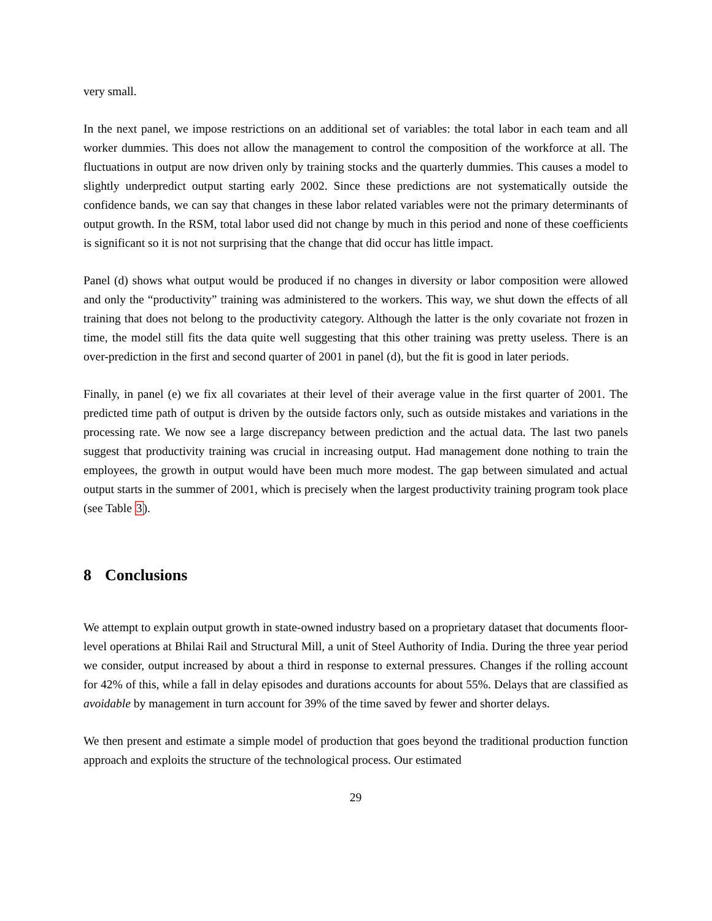very small.
In the next panel, we impose restrictions on an additional set of variables: the total labor in each team and all worker dummies. This does not allow the management to control the composition of the workforce at all. The fluctuations in output are now driven only by training stocks and the quarterly dummies. This causes a model to slightly underpredict output starting early 2002. Since these predictions are not systematically outside the confidence bands, we can say that changes in these labor related variables were not the primary determinants of output growth. In the RSM, total labor used did not change by much in this period and none of these coefficients is significant so it is not not surprising that the change that did occur has little impact.
Panel (d) shows what output would be produced if no changes in diversity or labor composition were allowed and only the “productivity” training was administered to the workers. This way, we shut down the effects of all training that does not belong to the productivity category. Although the latter is the only covariate not frozen in time, the model still fits the data quite well suggesting that this other training was pretty useless. There is an over-prediction in the first and second quarter of 2001 in panel (d), but the fit is good in later periods.
Finally, in panel (e) we fix all covariates at their level of their average value in the first quarter of 2001. The predicted time path of output is driven by the outside factors only, such as outside mistakes and variations in the processing rate. We now see a large discrepancy between prediction and the actual data. The last two panels suggest that productivity training was crucial in increasing output. Had management done nothing to train the employees, the growth in output would have been much more modest. The gap between simulated and actual output starts in the summer of 2001, which is precisely when the largest productivity training program took place (see Table 3).
8 Conclusions
We attempt to explain output growth in state-owned industry based on a proprietary dataset that documents floor-level operations at Bhilai Rail and Structural Mill, a unit of Steel Authority of India. During the three year period we consider, output increased by about a third in response to external pressures. Changes if the rolling account for 42% of this, while a fall in delay episodes and durations accounts for about 55%. Delays that are classified as avoidable by management in turn account for 39% of the time saved by fewer and shorter delays.
We then present and estimate a simple model of production that goes beyond the traditional production function approach and exploits the structure of the technological process. Our estimated
29